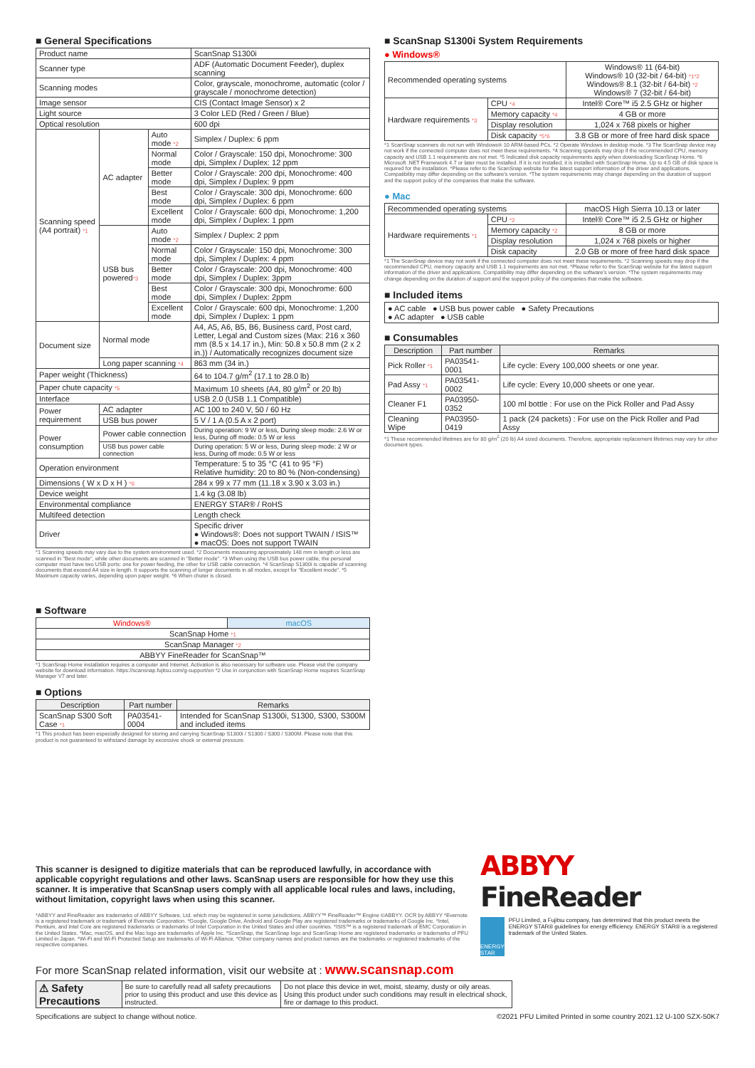■ General Specifications
| Product name | | | ScanSnap S1300i |
| Scanner type | | | ADF (Automatic Document Feeder), duplex scanning |
| Scanning modes | | | Color, grayscale, monochrome, automatic (color / grayscale / monochrome detection) |
| Image sensor | | | CIS (Contact Image Sensor) x 2 |
| Light source | | | 3 Color LED (Red / Green / Blue) |
| Optical resolution | | | 600 dpi |
| Scanning speed (A4 portrait) *1 | AC adapter | Auto mode *2 | Simplex / Duplex: 6 ppm |
| | | Normal mode | Color / Grayscale: 150 dpi, Monochrome: 300 dpi, Simplex / Duplex: 12 ppm |
| | | Better mode | Color / Grayscale: 200 dpi, Monochrome: 400 dpi, Simplex / Duplex: 9 ppm |
| | | Best mode | Color / Grayscale: 300 dpi, Monochrome: 600 dpi, Simplex / Duplex: 6 ppm |
| | | Excellent mode | Color / Grayscale: 600 dpi, Monochrome: 1,200 dpi, Simplex / Duplex: 1 ppm |
| | USB bus powered *3 | Auto mode *2 | Simplex / Duplex: 2 ppm |
| | | Normal mode | Color / Grayscale: 150 dpi, Monochrome: 300 dpi, Simplex / Duplex: 4 ppm |
| | | Better mode | Color / Grayscale: 200 dpi, Monochrome: 400 dpi, Simplex / Duplex: 3ppm |
| | | Best mode | Color / Grayscale: 300 dpi, Monochrome: 600 dpi, Simplex / Duplex: 2ppm |
| | | Excellent mode | Color / Grayscale: 600 dpi, Monochrome: 1,200 dpi, Simplex / Duplex: 1 ppm |
| Document size | Normal mode | | A4, A5, A6, B5, B6, Business card, Post card, Letter, Legal and Custom sizes (Max: 216 x 360 mm (8.5 x 14.17 in.), Min: 50.8 x 50.8 mm (2 x 2 in.)) / Automatically recognizes document size |
| | Long paper scanning *4 | | 863 mm (34 in.) |
| Paper weight (Thickness) | | | 64 to 104.7 g/m<sup>2</sup> (17.1 to 28.0 lb) |
| Paper chute capacity *5 | | | Maximum 10 sheets (A4, 80 g/m<sup>2</sup> or 20 lb) |
| Interface | | | USB 2.0 (USB 1.1 Compatible) |
| Power requirement | AC adapter | | AC 100 to 240 V, 50 / 60 Hz |
| | USB bus power | | 5 V / 1 A (0.5 A x 2 port) |
| Power consumption | Power cable connection | | During operation: 9 W or less, During sleep mode: 2.6 W or less, During off mode: 0.5 W or less |
| | USB bus power cable connection | | During operation: 5 W or less, During sleep mode: 2 W or less, During off mode: 0.5 W or less |
| Operation environment | | | Temperature: 5 to 35 °C (41 to 95 °F) Relative humidity: 20 to 80 % (Non-condensing) |
| Dimensions ( W x D x H ) *6 | | | 284 x 99 x 77 mm (11.18 x 3.90 x 3.03 in.) |
| Device weight | | | 1.4 kg (3.08 lb) |
| Environmental compliance | | | ENERGY STAR® / RoHS |
| Multifeed detection | | | Length check |
| Driver | | | Specific driver ● Windows®: Does not support TWAIN / ISIS™ ● macOS: Does not support TWAIN |
*1 Scanning speeds may vary due to the system environment used. *2 Documents measuring approximately 148 mm in length or less are scanned in "Best mode", while other documents are scanned in "Better mode". *3 When using the USB bus power cable, the personal computer must have two USB ports: one for power feeding, the other for USB cable connection. *4 ScanSnap S1300i is capable of scanning documents that exceed A4 size in length. It supports the scanning of longer documents in all modes, except for "Excellent mode". *5 Maximum capacity varies, depending upon paper weight. *6 When chuter is closed.
■ Software
| Windows® | macOS |
| ScanSnap Home *1 | |
| ScanSnap Manager *2 | |
| ABBYY FineReader for ScanSnap™ | |
*1 ScanSnap Home installation requires a computer and Internet. Activation is also necessary for software use. Please visit the company website for download information. https://scansnap.fujitsu.com/g-support/en *2 Use in conjunction with ScanSnap Home requires ScanSnap Manager V7 and later.
■ Options
| Description | Part number | Remarks |
| --- | --- | --- |
| ScanSnap S300 Soft Case *1 | PA03541-0004 | Intended for ScanSnap S1300i, S1300, S300, S300M and included items |
*1 This product has been especially designed for storing and carrying ScanSnap S1300i / S1300 / S300 / S300M. Please note that this product is not guaranteed to withstand damage by excessive shock or external pressure.
■ ScanSnap S1300i System Requirements
● Windows®
| Recommended operating systems | | Windows® 11 (64-bit) Windows® 10 (32-bit / 64-bit) *1*2 Windows® 8.1 (32-bit / 64-bit) *2 Windows® 7 (32-bit / 64-bit) |
| Hardware requirements *3 | CPU *4 | Intel® Core™ i5 2.5 GHz or higher |
| | Memory capacity *4 | 4 GB or more |
| | Display resolution | 1,024 x 768 pixels or higher |
| | Disk capacity *5*6 | 3.8 GB or more of free hard disk space |
*1 ScanSnap scanners do not run with Windows® 10 ARM-based PCs. *2 Operate Windows in desktop mode. *3 The ScanSnap device may not work if the connected computer does not meet these requirements. *4 Scanning speeds may drop if the recommended CPU, memory capacity and USB 1.1 requirements are not met. *5 Indicated disk capacity requirements apply when downloading ScanSnap Home. *6 Microsoft .NET Framework 4.7 or later must be installed. If it is not installed, it is installed with ScanSnap Home. Up to 4.5 GB of disk space is required for the installation. *Please refer to the ScanSnap website for the latest support information of the driver and applications. Compatibility may differ depending on the software's version. *The system requirements may change depending on the duration of support and the support policy of the companies that make the software.
● Mac
| Recommended operating systems | | macOS High Sierra 10.13 or later |
| Hardware requirements *1 | CPU *2 | Intel® Core™ i5 2.5 GHz or higher |
| | Memory capacity *2 | 8 GB or more |
| | Display resolution | 1,024 x 768 pixels or higher |
| | Disk capacity | 2.0 GB or more of free hard disk space |
*1 The ScanSnap device may not work if the connected computer does not meet these requirements. *2 Scanning speeds may drop if the recommended CPU, memory capacity and USB 1.1 requirements are not met. *Please refer to the ScanSnap website for the latest support information of the driver and applications. Compatibility may differ depending on the software's version. *The system requirements may change depending on the duration of support and the support policy of the companies that make the software.
■ Included items
● AC cable ● USB bus power cable ● Safety Precautions
● AC adapter ● USB cable
■ Consumables
| Description | Part number | Remarks |
| --- | --- | --- |
| Pick Roller *1 | PA03541-0001 | Life cycle: Every 100,000 sheets or one year. |
| Pad Assy *1 | PA03541-0002 | Life cycle: Every 10,000 sheets or one year. |
| Cleaner F1 | PA03950-0352 | 100 ml bottle : For use on the Pick Roller and Pad Assy |
| Cleaning Wipe | PA03950-0419 | 1 pack (24 packets) : For use on the Pick Roller and Pad Assy |
*1 These recommended lifetimes are for 80 g/m<sup>2</sup> (20 lb) A4 sized documents. Therefore, appropriate replacement lifetimes may vary for other document types.
This scanner is designed to digitize materials that can be reproduced lawfully, in accordance with applicable copyright regulations and other laws. ScanSnap users are responsible for how they use this scanner. It is imperative that ScanSnap users comply with all applicable local rules and laws, including, without limitation, copyright laws when using this scanner.
*ABBYY and FineReader are trademarks of ABBYY Software, Ltd. which may be registered in some jurisdictions. ABBYY™ FineReader™ Engine ©ABBYY. OCR by ABBYY *Evernote is a registered trademark or trademark of Evernote Corporation. *Google, Google Drive, Android and Google Play are registered trademarks or trademarks of Google Inc. *Intel, Pentium, and Intel Core are registered trademarks or trademarks of Intel Corporation in the United States and other countries. *ISIS™ is a registered trademark of EMC Corporation in the United States. *Mac, macOS, and the Mac logo are trademarks of Apple Inc. *ScanSnap, the ScanSnap logo and ScanSnap Home are registered trademarks or trademarks of PFU Limited in Japan. *Wi-Fi and Wi-Fi Protected Setup are trademarks of Wi-Fi Alliance. *Other company names and product names are the trademarks or registered trademarks of the respective companies.
ABBYY FineReader
ENERGY STAR
PFU Limited, a Fujitsu company, has determined that this product meets the ENERGY STAR® guidelines for energy efficiency. ENERGY STAR® is a registered trademark of the United States.
For more ScanSnap related information, visit our website at : www.scansnap.com
| ⚠ Safety Precautions | Be sure to carefully read all safety precautions prior to using this product and use this device as instructed. | Do not place this device in wet, moist, steamy, dusty or oily areas. Using this product under such conditions may result in electrical shock, fire or damage to this product. |
Specifications are subject to change without notice. ©2021 PFU Limited Printed in some country 2021.12 U-100 SZX-50K7